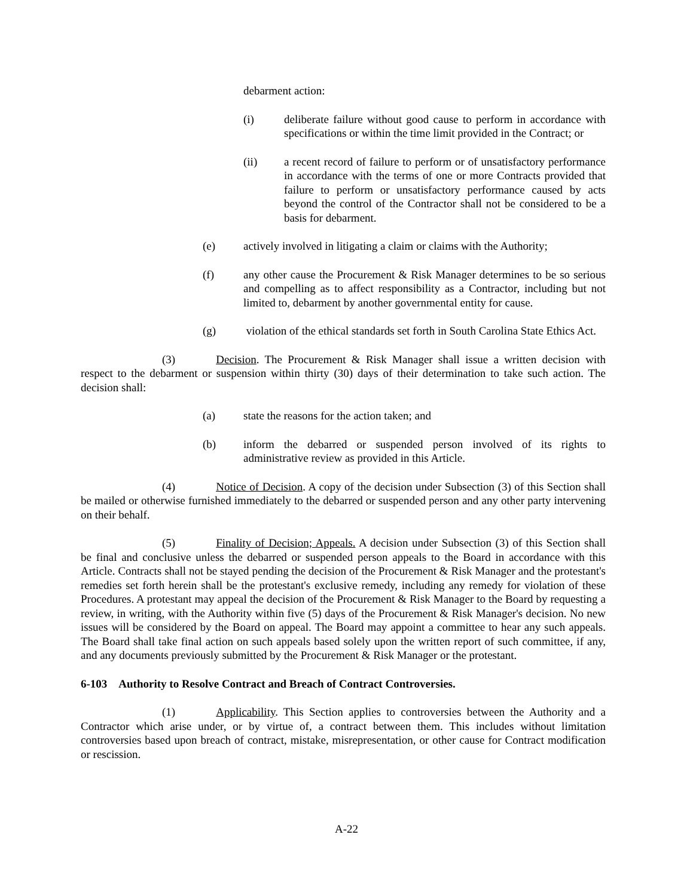debarment action:
(i) deliberate failure without good cause to perform in accordance with specifications or within the time limit provided in the Contract; or
(ii) a recent record of failure to perform or of unsatisfactory performance in accordance with the terms of one or more Contracts provided that failure to perform or unsatisfactory performance caused by acts beyond the control of the Contractor shall not be considered to be a basis for debarment.
(e) actively involved in litigating a claim or claims with the Authority;
(f) any other cause the Procurement & Risk Manager determines to be so serious and compelling as to affect responsibility as a Contractor, including but not limited to, debarment by another governmental entity for cause.
(g) violation of the ethical standards set forth in South Carolina State Ethics Act.
(3) Decision. The Procurement & Risk Manager shall issue a written decision with respect to the debarment or suspension within thirty (30) days of their determination to take such action. The decision shall:
(a) state the reasons for the action taken; and
(b) inform the debarred or suspended person involved of its rights to administrative review as provided in this Article.
(4) Notice of Decision. A copy of the decision under Subsection (3) of this Section shall be mailed or otherwise furnished immediately to the debarred or suspended person and any other party intervening on their behalf.
(5) Finality of Decision; Appeals. A decision under Subsection (3) of this Section shall be final and conclusive unless the debarred or suspended person appeals to the Board in accordance with this Article. Contracts shall not be stayed pending the decision of the Procurement & Risk Manager and the protestant's remedies set forth herein shall be the protestant's exclusive remedy, including any remedy for violation of these Procedures. A protestant may appeal the decision of the Procurement & Risk Manager to the Board by requesting a review, in writing, with the Authority within five (5) days of the Procurement & Risk Manager's decision. No new issues will be considered by the Board on appeal. The Board may appoint a committee to hear any such appeals. The Board shall take final action on such appeals based solely upon the written report of such committee, if any, and any documents previously submitted by the Procurement & Risk Manager or the protestant.
6-103 Authority to Resolve Contract and Breach of Contract Controversies.
(1) Applicability. This Section applies to controversies between the Authority and a Contractor which arise under, or by virtue of, a contract between them. This includes without limitation controversies based upon breach of contract, mistake, misrepresentation, or other cause for Contract modification or rescission.
A-22